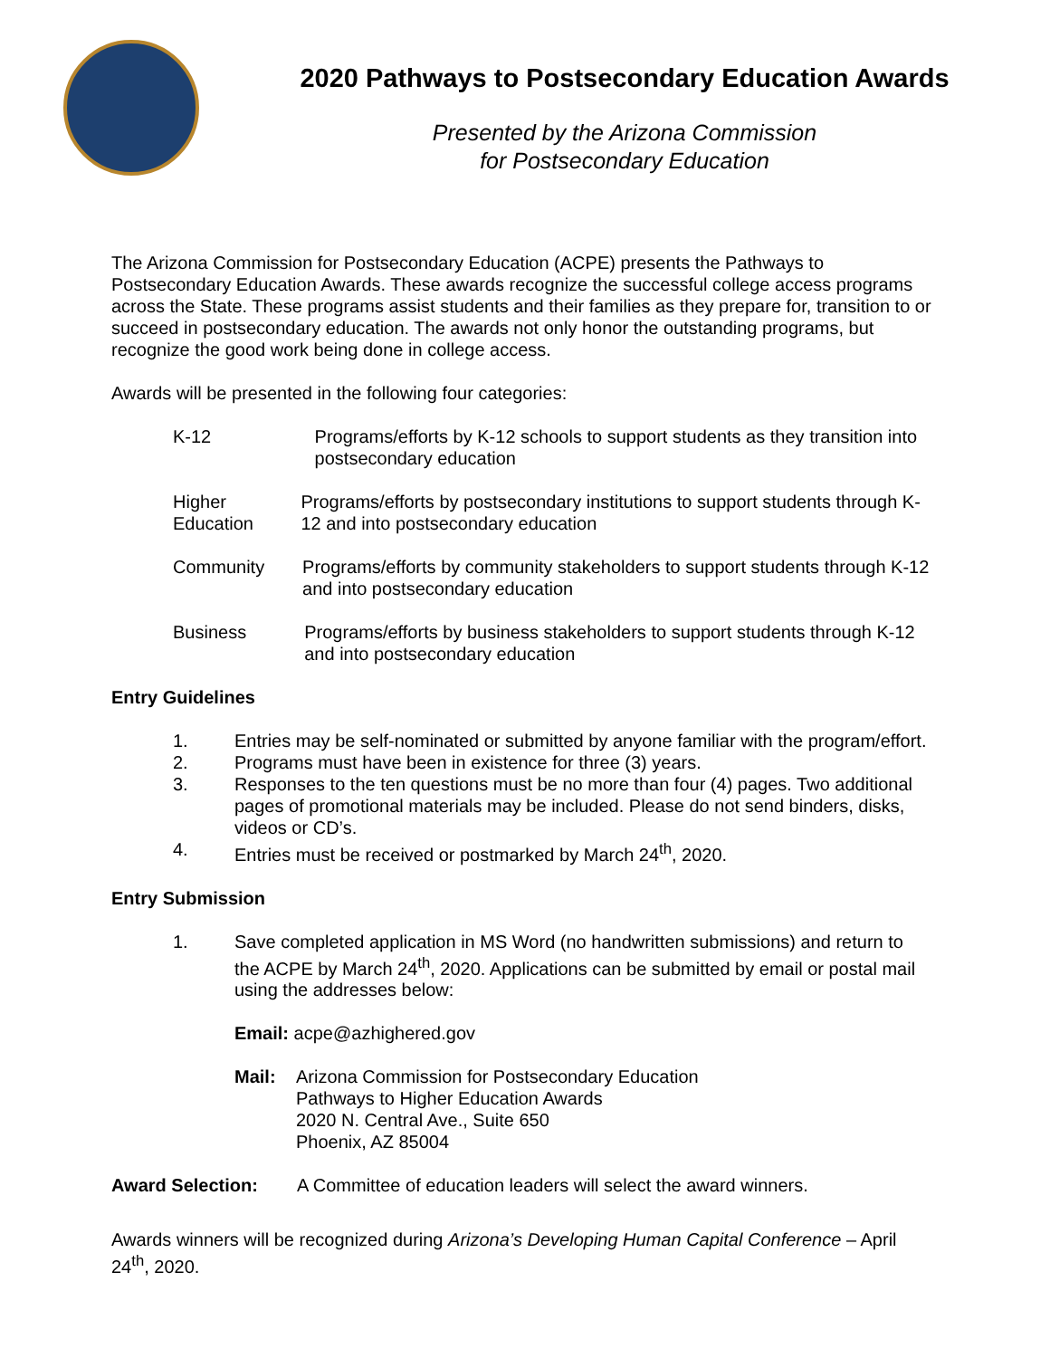2020 Pathways to Postsecondary Education Awards
Presented by the Arizona Commission
for Postsecondary Education
The Arizona Commission for Postsecondary Education (ACPE) presents the Pathways to Postsecondary Education Awards. These awards recognize the successful college access programs across the State. These programs assist students and their families as they prepare for, transition to or succeed in postsecondary education. The awards not only honor the outstanding programs, but recognize the good work being done in college access.
Awards will be presented in the following four categories:
K-12 Programs/efforts by K-12 schools to support students as they transition into postsecondary education
Higher Education Programs/efforts by postsecondary institutions to support students through K-12 and into postsecondary education
Community Programs/efforts by community stakeholders to support students through K-12 and into postsecondary education
Business Programs/efforts by business stakeholders to support students through K-12 and into postsecondary education
Entry Guidelines
1. Entries may be self-nominated or submitted by anyone familiar with the program/effort.
2. Programs must have been in existence for three (3) years.
3. Responses to the ten questions must be no more than four (4) pages. Two additional pages of promotional materials may be included. Please do not send binders, disks, videos or CD’s.
4. Entries must be received or postmarked by March 24<sup>th</sup>, 2020.
Entry Submission
1. Save completed application in MS Word (no handwritten submissions) and return to the ACPE by March 24<sup>th</sup>, 2020. Applications can be submitted by email or postal mail using the addresses below:
Email: acpe@azhighered.gov
Mail: Arizona Commission for Postsecondary Education
Pathways to Higher Education Awards
2020 N. Central Ave., Suite 650
Phoenix, AZ 85004
Award Selection: A Committee of education leaders will select the award winners.
Awards winners will be recognized during Arizona’s Developing Human Capital Conference – April 24<sup>th</sup>, 2020.